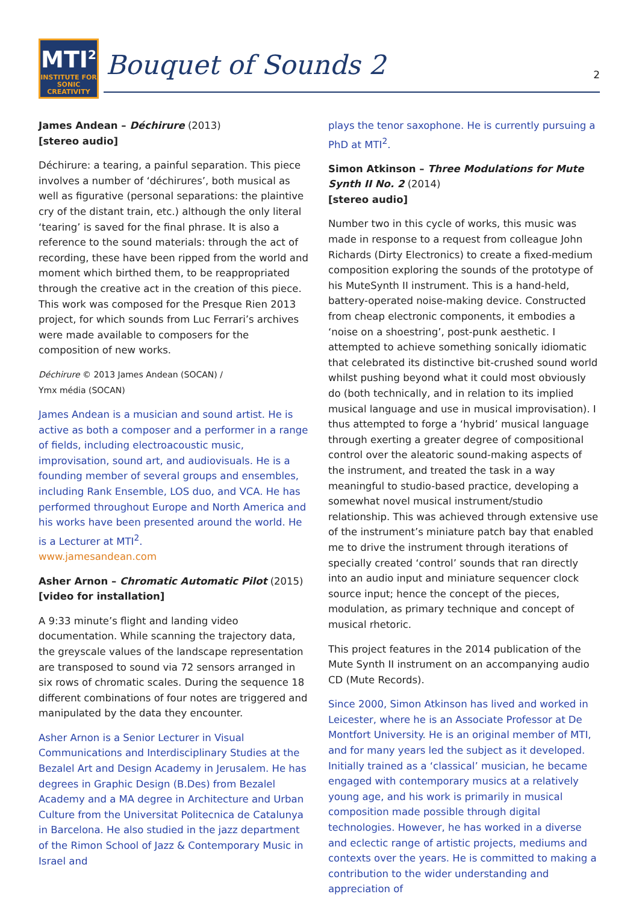MTI<sup>2</sup>
INSTITUTE FOR
SONIC
CREATIVITY
Bouquet of Sounds 2
2
James Andean – Déchirure (2013)
[stereo audio]
Déchirure: a tearing, a painful separation. This piece involves a number of ‘déchirures’, both musical as well as figurative (personal separations: the plaintive cry of the distant train, etc.) although the only literal ‘tearing’ is saved for the final phrase. It is also a reference to the sound materials: through the act of recording, these have been ripped from the world and moment which birthed them, to be reappropriated through the creative act in the creation of this piece. This work was composed for the Presque Rien 2013 project, for which sounds from Luc Ferrari’s archives were made available to composers for the composition of new works.
Déchirure © 2013 James Andean (SOCAN) /
Ymx média (SOCAN)
James Andean is a musician and sound artist. He is active as both a composer and a performer in a range of fields, including electroacoustic music, improvisation, sound art, and audiovisuals. He is a founding member of several groups and ensembles, including Rank Ensemble, LOS duo, and VCA. He has performed throughout Europe and North America and his works have been presented around the world. He is a Lecturer at MTI<sup>2</sup>.
www.jamesandean.com
Asher Arnon – Chromatic Automatic Pilot (2015)
[video for installation]
A 9:33 minute’s flight and landing video documentation. While scanning the trajectory data, the greyscale values of the landscape representation are transposed to sound via 72 sensors arranged in six rows of chromatic scales. During the sequence 18 different combinations of four notes are triggered and manipulated by the data they encounter.
Asher Arnon is a Senior Lecturer in Visual Communications and Interdisciplinary Studies at the Bezalel Art and Design Academy in Jerusalem. He has degrees in Graphic Design (B.Des) from Bezalel Academy and a MA degree in Architecture and Urban Culture from the Universitat Politecnica de Catalunya in Barcelona. He also studied in the jazz department of the Rimon School of Jazz & Contemporary Music in Israel and
plays the tenor saxophone. He is currently pursuing a PhD at MTI<sup>2</sup>.
Simon Atkinson – Three Modulations for Mute Synth II No. 2 (2014)
[stereo audio]
Number two in this cycle of works, this music was made in response to a request from colleague John Richards (Dirty Electronics) to create a fixed-medium composition exploring the sounds of the prototype of his MuteSynth II instrument. This is a hand-held, battery-operated noise-making device. Constructed from cheap electronic components, it embodies a ‘noise on a shoestring’, post-punk aesthetic. I attempted to achieve something sonically idiomatic that celebrated its distinctive bit-crushed sound world whilst pushing beyond what it could most obviously do (both technically, and in relation to its implied musical language and use in musical improvisation). I thus attempted to forge a ‘hybrid’ musical language through exerting a greater degree of compositional control over the aleatoric sound-making aspects of the instrument, and treated the task in a way meaningful to studio-based practice, developing a somewhat novel musical instrument/studio relationship. This was achieved through extensive use of the instrument’s miniature patch bay that enabled me to drive the instrument through iterations of specially created ‘control’ sounds that ran directly into an audio input and miniature sequencer clock source input; hence the concept of the pieces, modulation, as primary technique and concept of musical rhetoric.
This project features in the 2014 publication of the Mute Synth II instrument on an accompanying audio CD (Mute Records).
Since 2000, Simon Atkinson has lived and worked in Leicester, where he is an Associate Professor at De Montfort University. He is an original member of MTI, and for many years led the subject as it developed. Initially trained as a ‘classical’ musician, he became engaged with contemporary musics at a relatively young age, and his work is primarily in musical composition made possible through digital technologies. However, he has worked in a diverse and eclectic range of artistic projects, mediums and contexts over the years. He is committed to making a contribution to the wider understanding and appreciation of